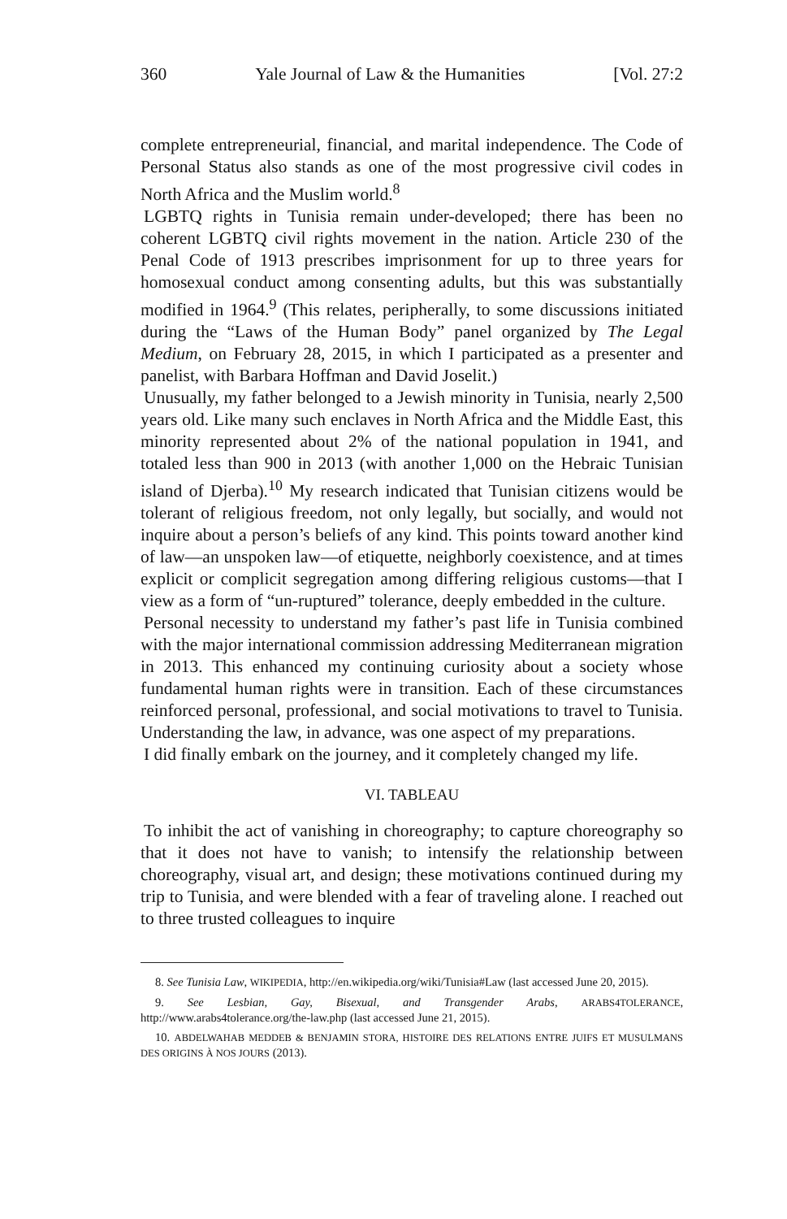360 Yale Journal of Law & the Humanities [Vol. 27:2
complete entrepreneurial, financial, and marital independence. The Code of Personal Status also stands as one of the most progressive civil codes in North Africa and the Muslim world.<sup>8</sup>
LGBTQ rights in Tunisia remain under-developed; there has been no coherent LGBTQ civil rights movement in the nation. Article 230 of the Penal Code of 1913 prescribes imprisonment for up to three years for homosexual conduct among consenting adults, but this was substantially modified in 1964.<sup>9</sup> (This relates, peripherally, to some discussions initiated during the “Laws of the Human Body” panel organized by The Legal Medium, on February 28, 2015, in which I participated as a presenter and panelist, with Barbara Hoffman and David Joselit.)
Unusually, my father belonged to a Jewish minority in Tunisia, nearly 2,500 years old. Like many such enclaves in North Africa and the Middle East, this minority represented about 2% of the national population in 1941, and totaled less than 900 in 2013 (with another 1,000 on the Hebraic Tunisian island of Djerba).<sup>10</sup> My research indicated that Tunisian citizens would be tolerant of religious freedom, not only legally, but socially, and would not inquire about a person’s beliefs of any kind. This points toward another kind of law—an unspoken law—of etiquette, neighborly coexistence, and at times explicit or complicit segregation among differing religious customs—that I view as a form of “un-ruptured” tolerance, deeply embedded in the culture.
Personal necessity to understand my father’s past life in Tunisia combined with the major international commission addressing Mediterranean migration in 2013. This enhanced my continuing curiosity about a society whose fundamental human rights were in transition. Each of these circumstances reinforced personal, professional, and social motivations to travel to Tunisia. Understanding the law, in advance, was one aspect of my preparations.
I did finally embark on the journey, and it completely changed my life.
VI. TABLEAU
To inhibit the act of vanishing in choreography; to capture choreography so that it does not have to vanish; to intensify the relationship between choreography, visual art, and design; these motivations continued during my trip to Tunisia, and were blended with a fear of traveling alone. I reached out to three trusted colleagues to inquire
8. See Tunisia Law, WIKIPEDIA, http://en.wikipedia.org/wiki/Tunisia#Law (last accessed June 20, 2015).
9. See Lesbian, Gay, Bisexual, and Transgender Arabs, ARABS4TOLERANCE, http://www.arabs4tolerance.org/the-law.php (last accessed June 21, 2015).
10. ABDELWAHAB MEDDEB & BENJAMIN STORA, HISTOIRE DES RELATIONS ENTRE JUIFS ET MUSULMANS DES ORIGINS À NOS JOURS (2013).